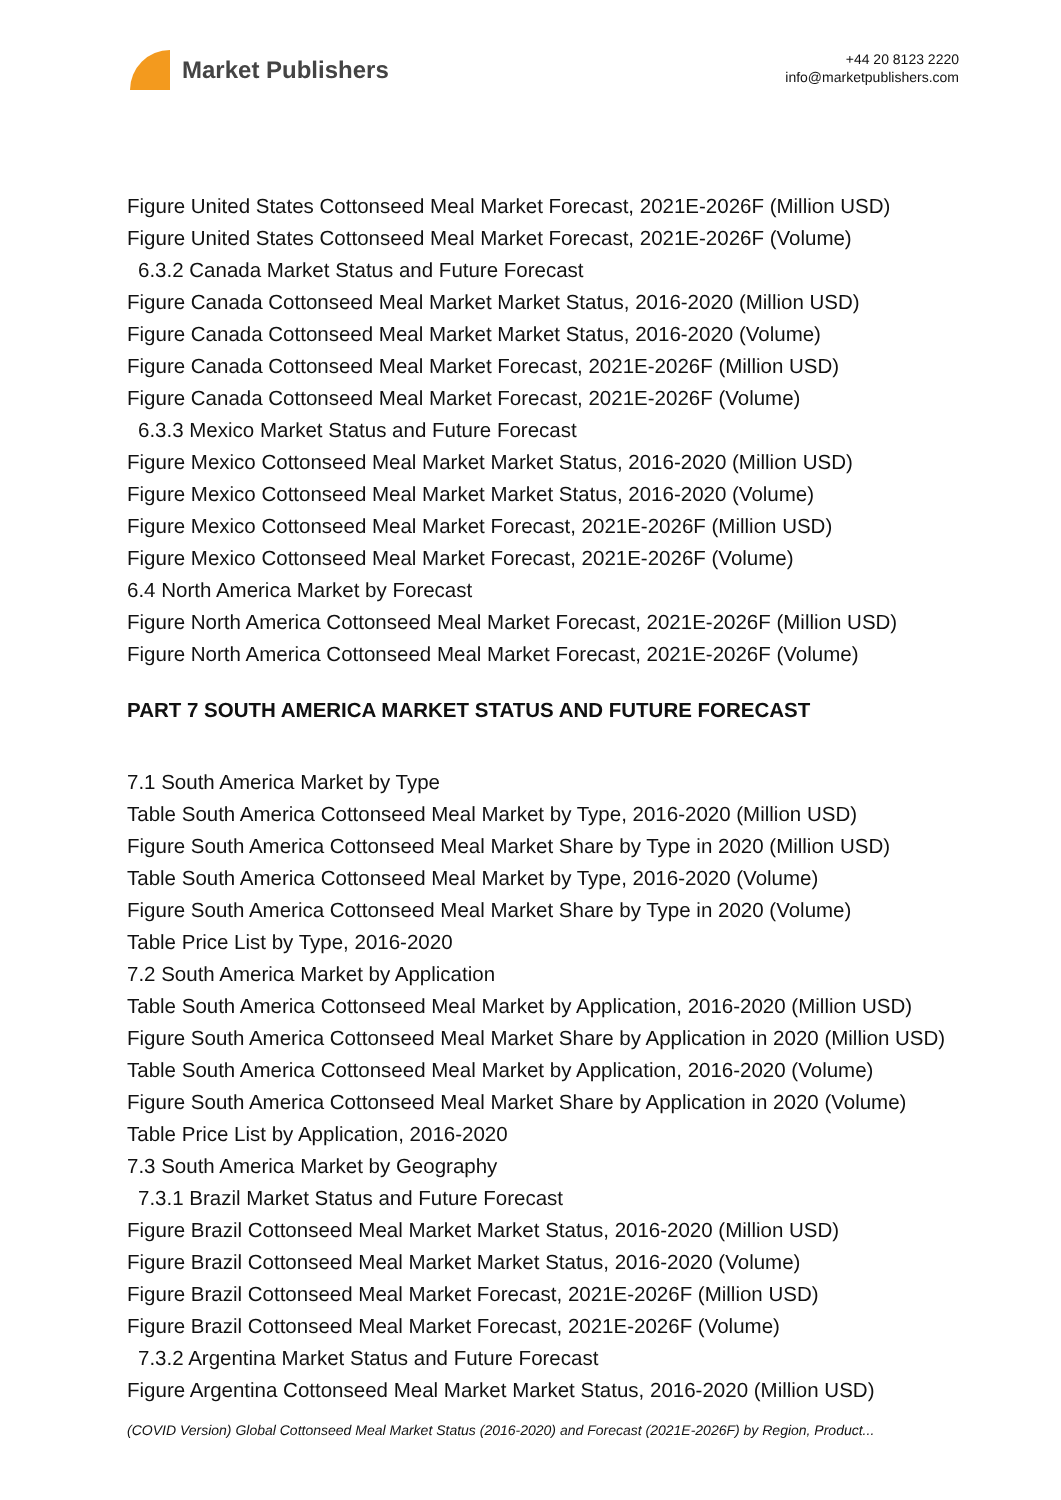Market Publishers
+44 20 8123 2220
info@marketpublishers.com
Figure United States Cottonseed Meal Market Forecast, 2021E-2026F (Million USD)
Figure United States Cottonseed Meal Market Forecast, 2021E-2026F (Volume)
6.3.2 Canada Market Status and Future Forecast
Figure Canada Cottonseed Meal Market Market Status, 2016-2020 (Million USD)
Figure Canada Cottonseed Meal Market Market Status, 2016-2020 (Volume)
Figure Canada Cottonseed Meal Market Forecast, 2021E-2026F (Million USD)
Figure Canada Cottonseed Meal Market Forecast, 2021E-2026F (Volume)
6.3.3 Mexico Market Status and Future Forecast
Figure Mexico Cottonseed Meal Market Market Status, 2016-2020 (Million USD)
Figure Mexico Cottonseed Meal Market Market Status, 2016-2020 (Volume)
Figure Mexico Cottonseed Meal Market Forecast, 2021E-2026F (Million USD)
Figure Mexico Cottonseed Meal Market Forecast, 2021E-2026F (Volume)
6.4 North America Market by Forecast
Figure North America Cottonseed Meal Market Forecast, 2021E-2026F (Million USD)
Figure North America Cottonseed Meal Market Forecast, 2021E-2026F (Volume)
PART 7 SOUTH AMERICA MARKET STATUS AND FUTURE FORECAST
7.1 South America Market by Type
Table South America Cottonseed Meal Market by Type, 2016-2020 (Million USD)
Figure South America Cottonseed Meal Market Share by Type in 2020 (Million USD)
Table South America Cottonseed Meal Market by Type, 2016-2020 (Volume)
Figure South America Cottonseed Meal Market Share by Type in 2020 (Volume)
Table Price List by Type, 2016-2020
7.2 South America Market by Application
Table South America Cottonseed Meal Market by Application, 2016-2020 (Million USD)
Figure South America Cottonseed Meal Market Share by Application in 2020 (Million USD)
Table South America Cottonseed Meal Market by Application, 2016-2020 (Volume)
Figure South America Cottonseed Meal Market Share by Application in 2020 (Volume)
Table Price List by Application, 2016-2020
7.3 South America Market by Geography
7.3.1 Brazil Market Status and Future Forecast
Figure Brazil Cottonseed Meal Market Market Status, 2016-2020 (Million USD)
Figure Brazil Cottonseed Meal Market Market Status, 2016-2020 (Volume)
Figure Brazil Cottonseed Meal Market Forecast, 2021E-2026F (Million USD)
Figure Brazil Cottonseed Meal Market Forecast, 2021E-2026F (Volume)
7.3.2 Argentina Market Status and Future Forecast
Figure Argentina Cottonseed Meal Market Market Status, 2016-2020 (Million USD)
(COVID Version) Global Cottonseed Meal Market Status (2016-2020) and Forecast (2021E-2026F) by Region, Product...